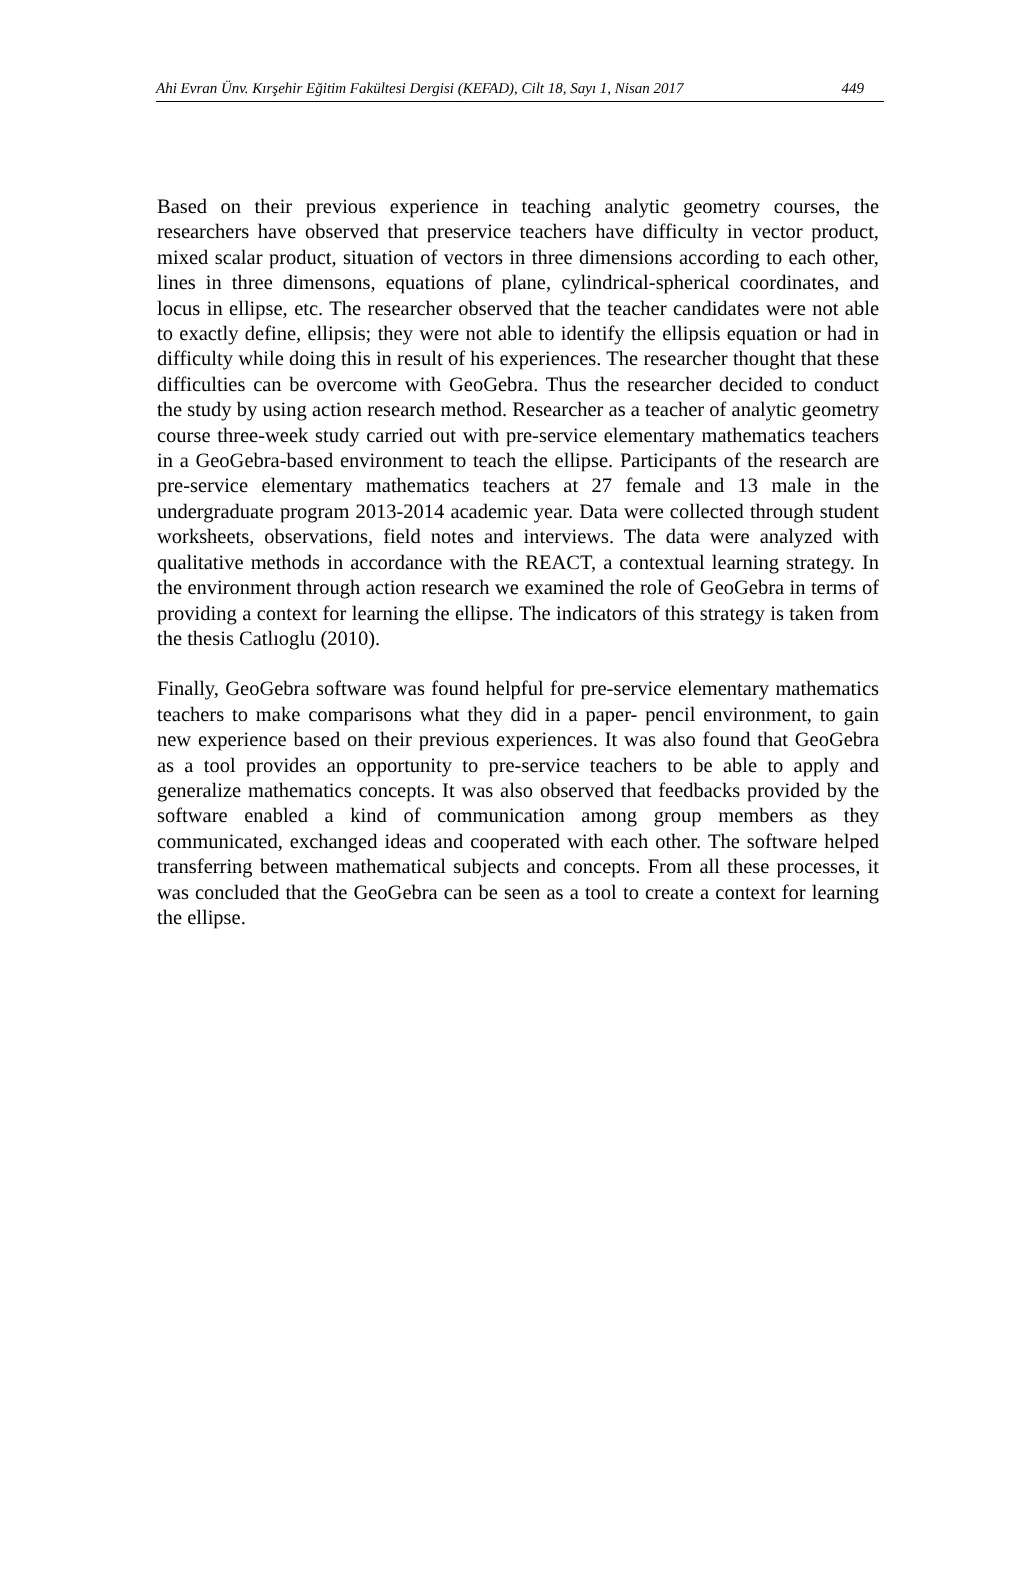Ahi Evran Ünv. Kırşehir Eğitim Fakültesi Dergisi (KEFAD), Cilt 18, Sayı 1, Nisan 2017 449
Based on their previous experience in teaching analytic geometry courses, the researchers have observed that preservice teachers have difficulty in vector product, mixed scalar product, situation of vectors in three dimensions according to each other, lines in three dimensons, equations of plane, cylindrical-spherical coordinates, and locus in ellipse, etc. The researcher observed that the teacher candidates were not able to exactly define, ellipsis; they were not able to identify the ellipsis equation or had in difficulty while doing this in result of his experiences. The researcher thought that these difficulties can be overcome with GeoGebra. Thus the researcher decided to conduct the study by using action research method. Researcher as a teacher of analytic geometry course three-week study carried out with pre-service elementary mathematics teachers in a GeoGebra-based environment to teach the ellipse. Participants of the research are pre-service elementary mathematics teachers at 27 female and 13 male in the undergraduate program 2013-2014 academic year. Data were collected through student worksheets, observations, field notes and interviews. The data were analyzed with qualitative methods in accordance with the REACT, a contextual learning strategy. In the environment through action research we examined the role of GeoGebra in terms of providing a context for learning the ellipse. The indicators of this strategy is taken from the thesis Catlıoglu (2010).
Finally, GeoGebra software was found helpful for pre-service elementary mathematics teachers to make comparisons what they did in a paper- pencil environment, to gain new experience based on their previous experiences. It was also found that GeoGebra as a tool provides an opportunity to pre-service teachers to be able to apply and generalize mathematics concepts. It was also observed that feedbacks provided by the software enabled a kind of communication among group members as they communicated, exchanged ideas and cooperated with each other. The software helped transferring between mathematical subjects and concepts. From all these processes, it was concluded that the GeoGebra can be seen as a tool to create a context for learning the ellipse.